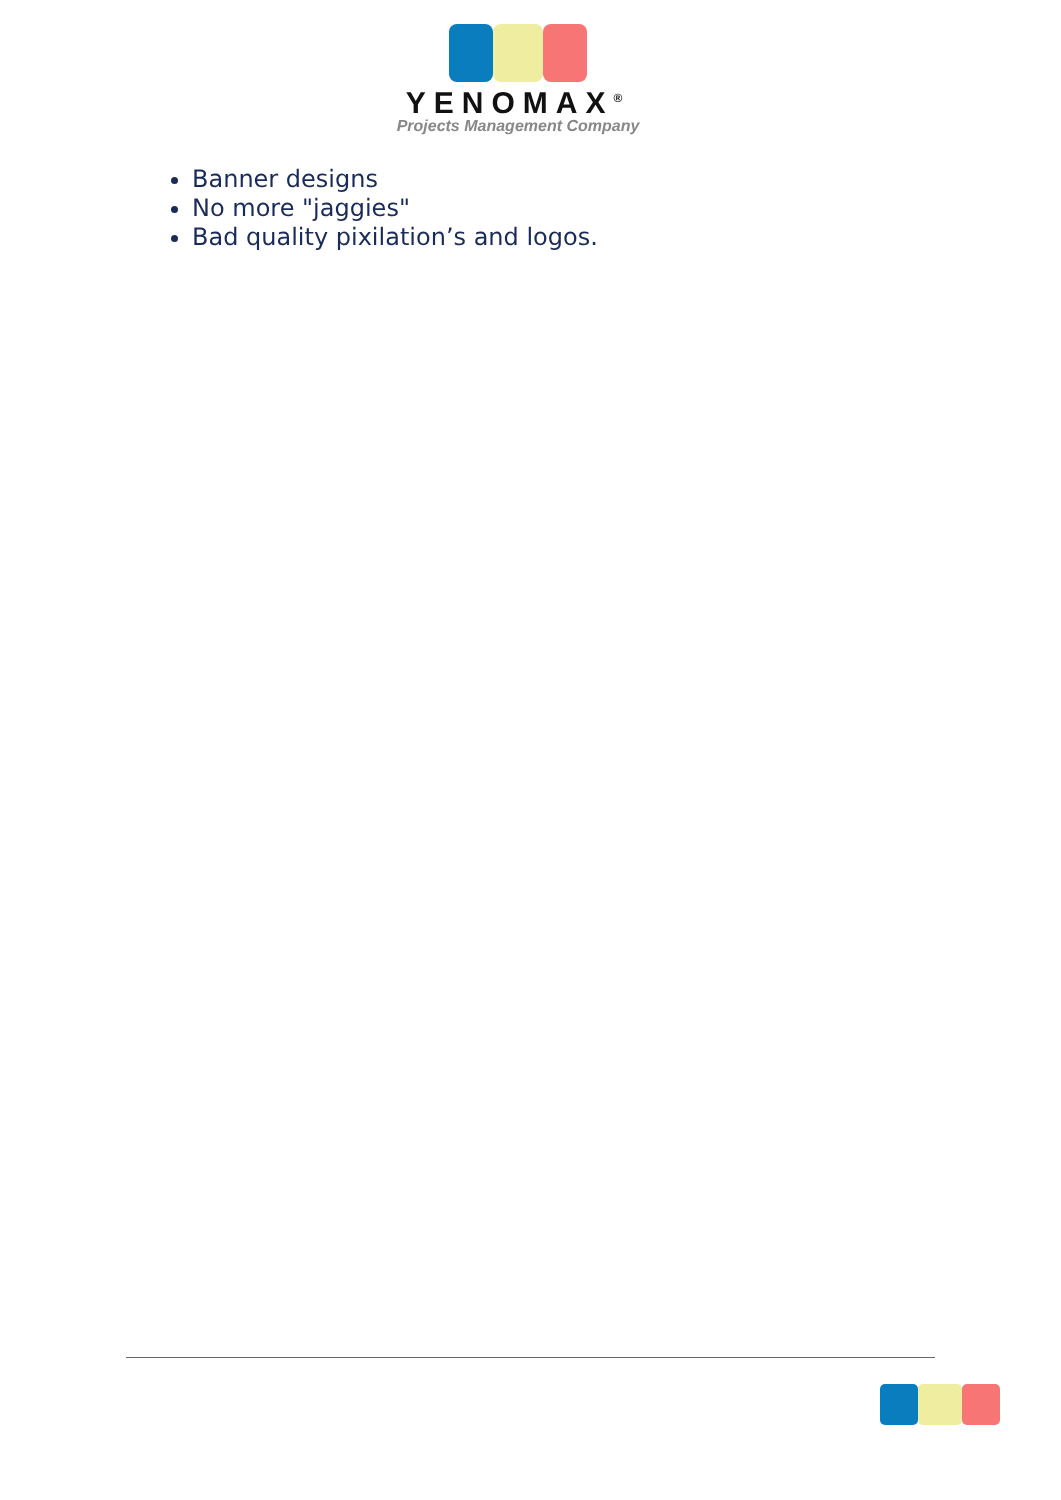YENOMAX<sup>®</sup>
Projects Management Company
Banner designs
No more "jaggies"
Bad quality pixilation’s and logos.